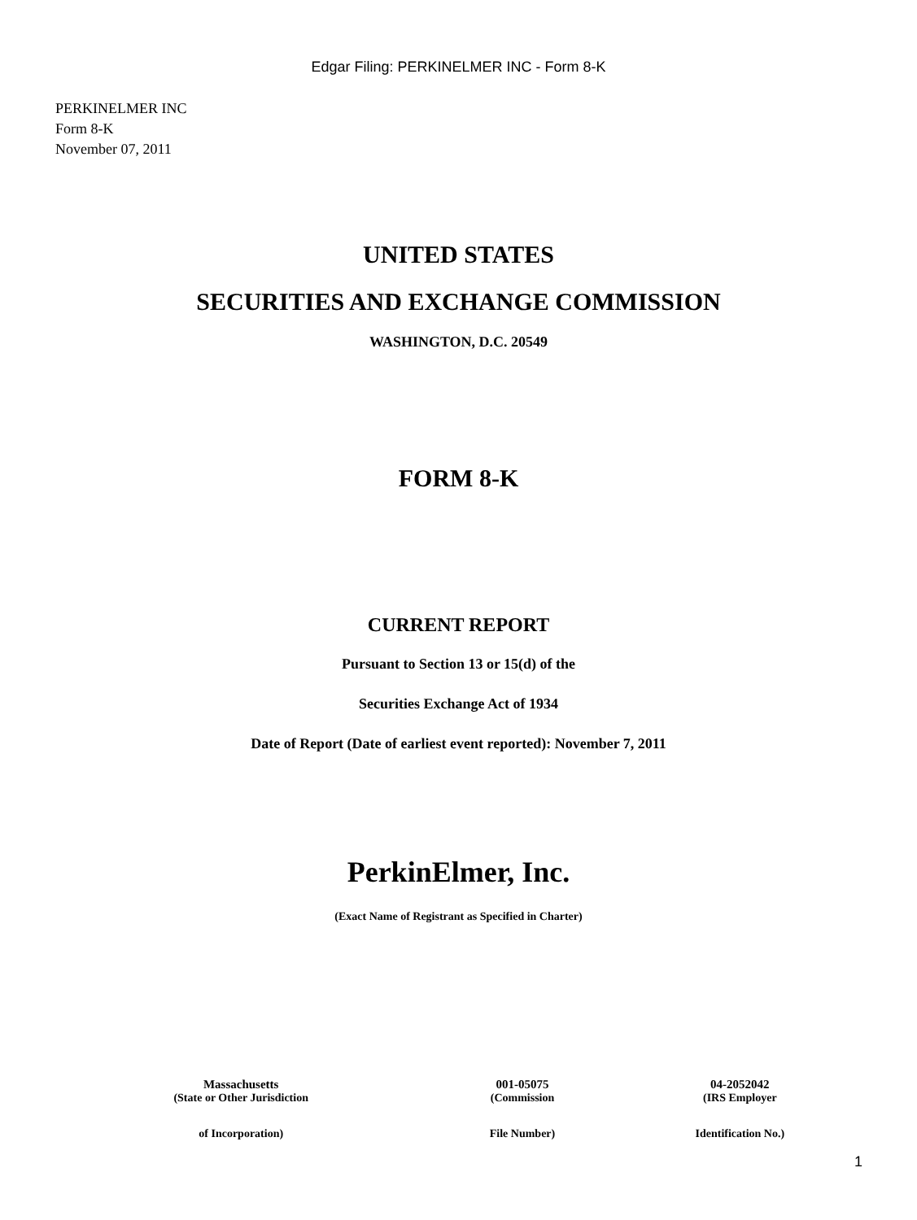Edgar Filing: PERKINELMER INC - Form 8-K
PERKINELMER INC
Form 8-K
November 07, 2011
UNITED STATES
SECURITIES AND EXCHANGE COMMISSION
WASHINGTON, D.C. 20549
FORM 8-K
CURRENT REPORT
Pursuant to Section 13 or 15(d) of the
Securities Exchange Act of 1934
Date of Report (Date of earliest event reported): November 7, 2011
PerkinElmer, Inc.
(Exact Name of Registrant as Specified in Charter)
| Massachusetts | 001-05075 | 04-2052042 |
| (State or Other Jurisdiction | (Commission | (IRS Employer |
| of Incorporation) | File Number) | Identification No.) |
1